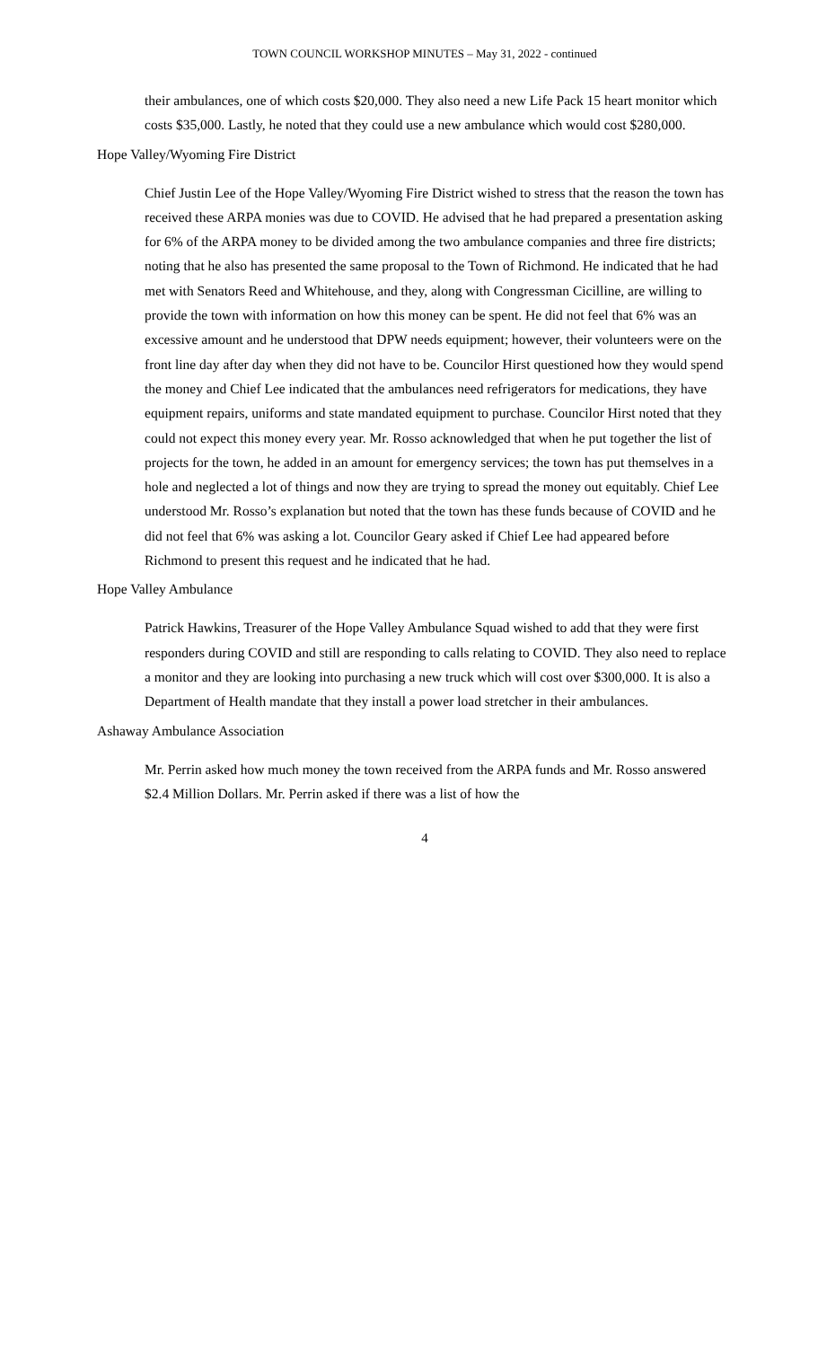TOWN COUNCIL WORKSHOP MINUTES – May 31, 2022 - continued
their ambulances, one of which costs $20,000. They also need a new Life Pack 15 heart monitor which costs $35,000. Lastly, he noted that they could use a new ambulance which would cost $280,000.
Hope Valley/Wyoming Fire District
Chief Justin Lee of the Hope Valley/Wyoming Fire District wished to stress that the reason the town has received these ARPA monies was due to COVID. He advised that he had prepared a presentation asking for 6% of the ARPA money to be divided among the two ambulance companies and three fire districts; noting that he also has presented the same proposal to the Town of Richmond. He indicated that he had met with Senators Reed and Whitehouse, and they, along with Congressman Cicilline, are willing to provide the town with information on how this money can be spent. He did not feel that 6% was an excessive amount and he understood that DPW needs equipment; however, their volunteers were on the front line day after day when they did not have to be. Councilor Hirst questioned how they would spend the money and Chief Lee indicated that the ambulances need refrigerators for medications, they have equipment repairs, uniforms and state mandated equipment to purchase. Councilor Hirst noted that they could not expect this money every year. Mr. Rosso acknowledged that when he put together the list of projects for the town, he added in an amount for emergency services; the town has put themselves in a hole and neglected a lot of things and now they are trying to spread the money out equitably. Chief Lee understood Mr. Rosso’s explanation but noted that the town has these funds because of COVID and he did not feel that 6% was asking a lot. Councilor Geary asked if Chief Lee had appeared before Richmond to present this request and he indicated that he had.
Hope Valley Ambulance
Patrick Hawkins, Treasurer of the Hope Valley Ambulance Squad wished to add that they were first responders during COVID and still are responding to calls relating to COVID. They also need to replace a monitor and they are looking into purchasing a new truck which will cost over $300,000. It is also a Department of Health mandate that they install a power load stretcher in their ambulances.
Ashaway Ambulance Association
Mr. Perrin asked how much money the town received from the ARPA funds and Mr. Rosso answered $2.4 Million Dollars. Mr. Perrin asked if there was a list of how the
4